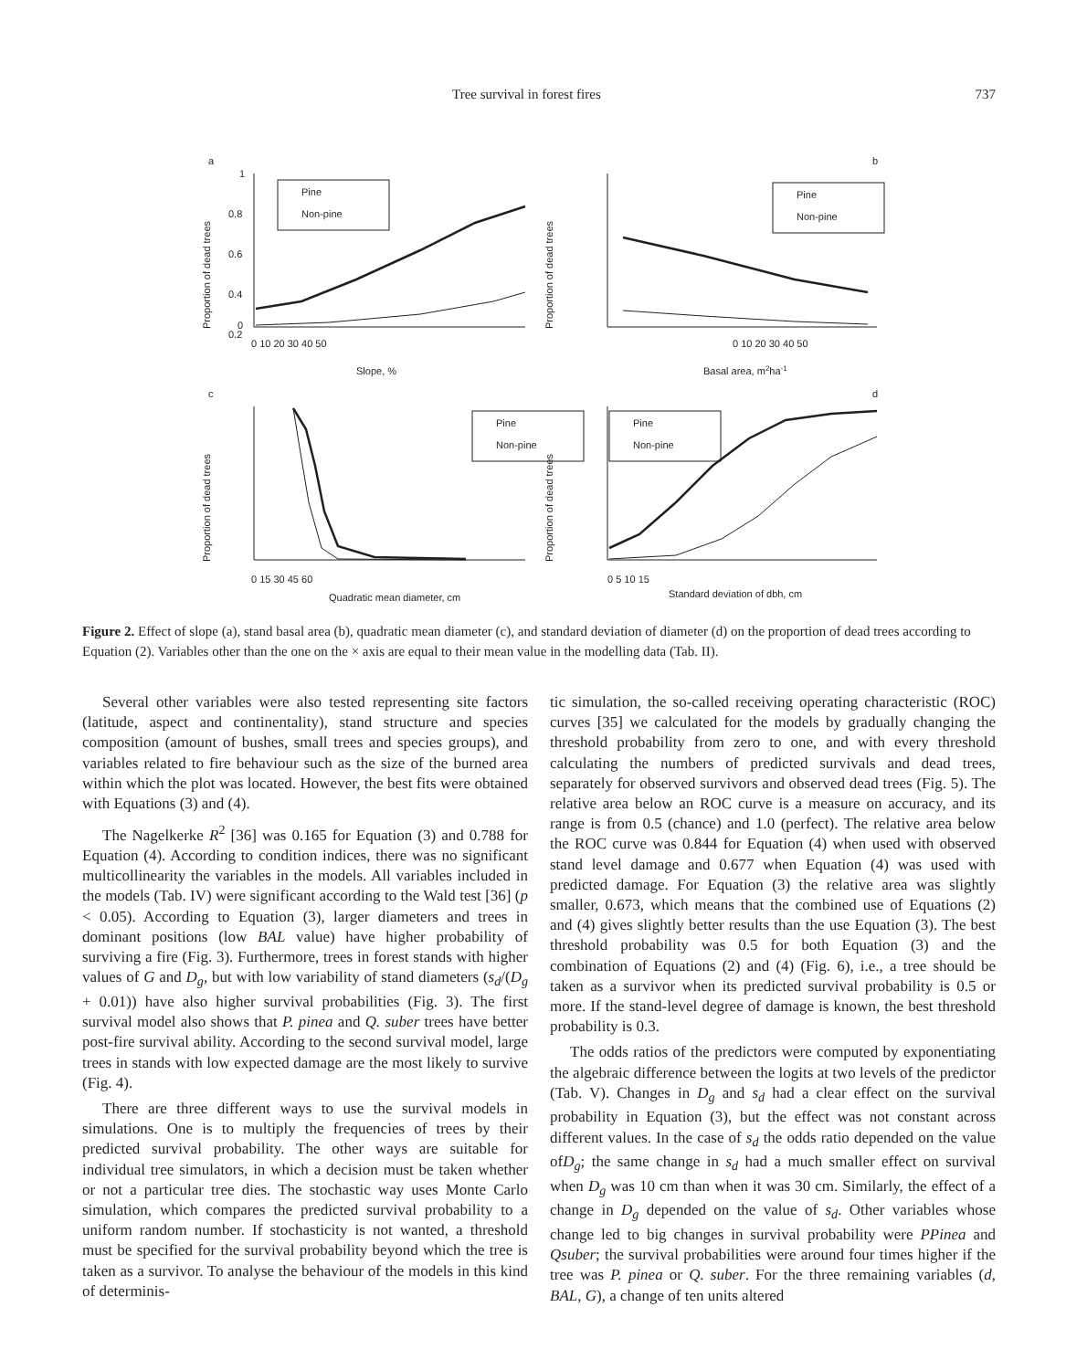Tree survival in forest fires 737
a
b
c
d
Pine
Non-pine
Pine
Non-pine
Pine
Non-pine
Pine
Non-pine
1
0.8
0.6
0.4
0.2
0
0 10 20 30 40 50
0 10 20 30 40 50
Slope, %
Basal area, m2ha-1
0 15 30 45 60
0 5 10 15
Quadratic mean diameter, cm
Standard deviation of dbh, cm
Proportion of dead trees
Proportion of dead trees
Proportion of dead trees
Proportion of dead trees
Figure 2. Effect of slope (a), stand basal area (b), quadratic mean diameter (c), and standard deviation of diameter (d) on the proportion of dead trees according to Equation (2). Variables other than the one on the × axis are equal to their mean value in the modelling data (Tab. II).
Several other variables were also tested representing site factors (latitude, aspect and continentality), stand structure and species composition (amount of bushes, small trees and species groups), and variables related to fire behaviour such as the size of the burned area within which the plot was located. However, the best fits were obtained with Equations (3) and (4).
The Nagelkerke R<sup>2</sup> [36] was 0.165 for Equation (3) and 0.788 for Equation (4). According to condition indices, there was no significant multicollinearity the variables in the models. All variables included in the models (Tab. IV) were significant according to the Wald test [36] (p < 0.05). According to Equation (3), larger diameters and trees in dominant positions (low BAL value) have higher probability of surviving a fire (Fig. 3). Furthermore, trees in forest stands with higher values of G and D<sub>g</sub>, but with low variability of stand diameters (s<sub>d</sub>/(D<sub>g</sub> + 0.01)) have also higher survival probabilities (Fig. 3). The first survival model also shows that P. pinea and Q. suber trees have better post-fire survival ability. According to the second survival model, large trees in stands with low expected damage are the most likely to survive (Fig. 4).
There are three different ways to use the survival models in simulations. One is to multiply the frequencies of trees by their predicted survival probability. The other ways are suitable for individual tree simulators, in which a decision must be taken whether or not a particular tree dies. The stochastic way uses Monte Carlo simulation, which compares the predicted survival probability to a uniform random number. If stochasticity is not wanted, a threshold must be specified for the survival probability beyond which the tree is taken as a survivor. To analyse the behaviour of the models in this kind of determinis-
tic simulation, the so-called receiving operating characteristic (ROC) curves [35] we calculated for the models by gradually changing the threshold probability from zero to one, and with every threshold calculating the numbers of predicted survivals and dead trees, separately for observed survivors and observed dead trees (Fig. 5). The relative area below an ROC curve is a measure on accuracy, and its range is from 0.5 (chance) and 1.0 (perfect). The relative area below the ROC curve was 0.844 for Equation (4) when used with observed stand level damage and 0.677 when Equation (4) was used with predicted damage. For Equation (3) the relative area was slightly smaller, 0.673, which means that the combined use of Equations (2) and (4) gives slightly better results than the use Equation (3). The best threshold probability was 0.5 for both Equation (3) and the combination of Equations (2) and (4) (Fig. 6), i.e., a tree should be taken as a survivor when its predicted survival probability is 0.5 or more. If the stand-level degree of damage is known, the best threshold probability is 0.3.
The odds ratios of the predictors were computed by exponentiating the algebraic difference between the logits at two levels of the predictor (Tab. V). Changes in D<sub>g</sub> and s<sub>d</sub> had a clear effect on the survival probability in Equation (3), but the effect was not constant across different values. In the case of s<sub>d</sub> the odds ratio depended on the value ofD<sub>g</sub>; the same change in s<sub>d</sub> had a much smaller effect on survival when D<sub>g</sub> was 10 cm than when it was 30 cm. Similarly, the effect of a change in D<sub>g</sub> depended on the value of s<sub>d</sub>. Other variables whose change led to big changes in survival probability were PPinea and Qsuber; the survival probabilities were around four times higher if the tree was P. pinea or Q. suber. For the three remaining variables (d, BAL, G), a change of ten units altered